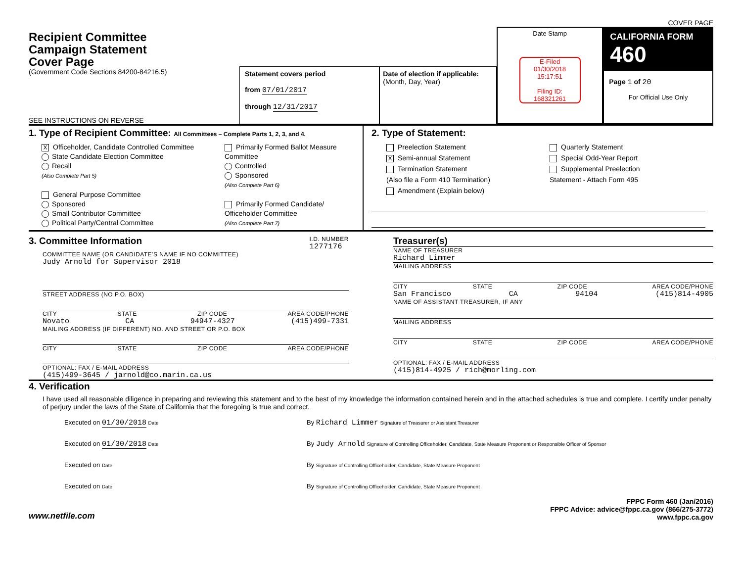COVER PAGE
Recipient Committee
Campaign Statement
Cover Page
(Government Code Sections 84200-84216.5)
SEE INSTRUCTIONS ON REVERSE
Statement covers period
from 07/01/2017
through 12/31/2017
Date of election if applicable:
(Month, Day, Year)
Date Stamp
E-Filed
01/30/2018
15:17:51
Filing ID:
168321261
CALIFORNIA FORM 460
Page 1 of 20
For Official Use Only
1. Type of Recipient Committee: All Committees – Complete Parts 1, 2, 3, and 4.
X Officeholder, Candidate Controlled Committee
State Candidate Election Committee
Recall
(Also Complete Part 5)
General Purpose Committee
Sponsored
Small Contributor Committee
Political Party/Central Committee
Primarily Formed Ballot Measure
Committee
Controlled
Sponsored
(Also Complete Part 6)
Primarily Formed Candidate/
Officeholder Committee
(Also Complete Part 7)
2. Type of Statement:
Preelection Statement
X Semi-annual Statement
Termination Statement
(Also file a Form 410 Termination)
Amendment (Explain below)
Quarterly Statement
Special Odd-Year Report
Supplemental Preelection
Statement - Attach Form 495
3. Committee Information
I.D. NUMBER
1277176
COMMITTEE NAME (OR CANDIDATE'S NAME IF NO COMMITTEE)
Judy Arnold for Supervisor 2018
STREET ADDRESS (NO P.O. BOX)
CITY STATE ZIP CODE AREA CODE/PHONE
Novato CA 94947-4327 (415)499-7331
MAILING ADDRESS (IF DIFFERENT) NO. AND STREET OR P.O. BOX
CITY STATE ZIP CODE AREA CODE/PHONE
OPTIONAL: FAX / E-MAIL ADDRESS
(415)499-3645 / jarnold@co.marin.ca.us
Treasurer(s)
NAME OF TREASURER
Richard Limmer
MAILING ADDRESS
CITY STATE ZIP CODE AREA CODE/PHONE
San Francisco CA 94104 (415)814-4905
NAME OF ASSISTANT TREASURER, IF ANY
MAILING ADDRESS
CITY STATE ZIP CODE AREA CODE/PHONE
OPTIONAL: FAX / E-MAIL ADDRESS
(415)814-4925 / rich@morling.com
4. Verification
I have used all reasonable diligence in preparing and reviewing this statement and to the best of my knowledge the information contained herein and in the attached schedules is true and complete. I certify under penalty of perjury under the laws of the State of California that the foregoing is true and correct.
Executed on 01/30/2018 Date
By Richard Limmer Signature of Treasurer or Assistant Treasurer
Executed on 01/30/2018 Date
By Judy Arnold Signature of Controlling Officeholder, Candidate, State Measure Proponent or Responsible Officer of Sponsor
Executed on Date
By Signature of Controlling Officeholder, Candidate, State Measure Proponent
Executed on Date
By Signature of Controlling Officeholder, Candidate, State Measure Proponent
www.netfile.com
FPPC Form 460 (Jan/2016)
FPPC Advice: advice@fppc.ca.gov (866/275-3772)
www.fppc.ca.gov